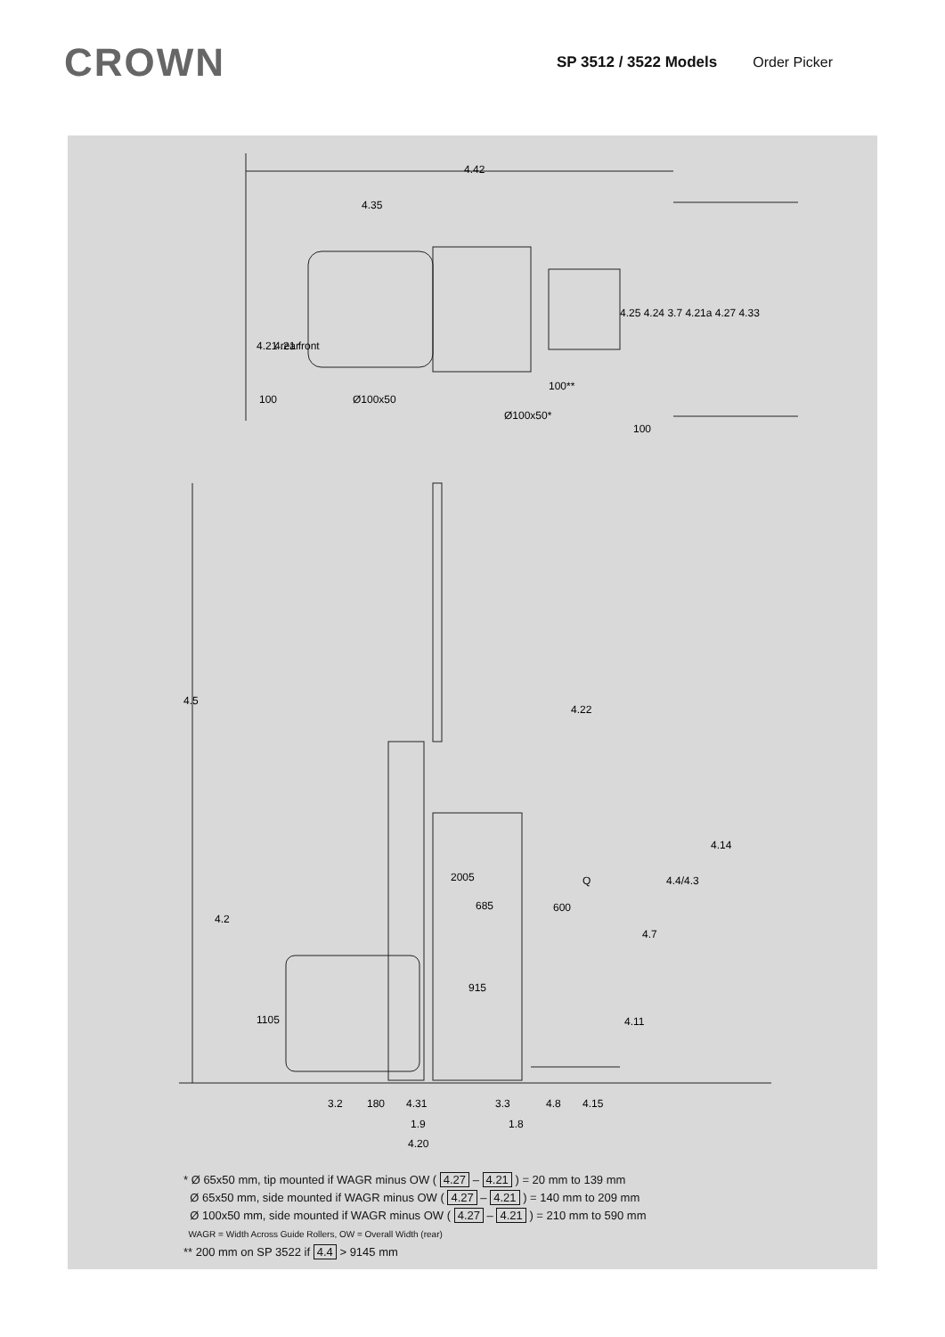CROWN
SP 3512 / 3522 Models Order Picker
4.42
4.35
4.25 4.24 3.7 4.21a 4.27 4.33
4.21 rear
4.21 front
100
Ø100x50
100**
Ø100x50*
100
4.5
4.22
4.14
4.4/4.3
2005
Q
685
600
4.7
4.2
915
4.11
1105
3.2
180
4.31
3.3
4.8
4.15
1.9
1.8
4.20
* Ø 65x50 mm, tip mounted if WAGR minus OW ( 4.27 – 4.21 ) = 20 mm to 139 mm
Ø 65x50 mm, side mounted if WAGR minus OW ( 4.27 – 4.21 ) = 140 mm to 209 mm
Ø 100x50 mm, side mounted if WAGR minus OW ( 4.27 – 4.21 ) = 210 mm to 590 mm
WAGR = Width Across Guide Rollers, OW = Overall Width (rear)
** 200 mm on SP 3522 if 4.4 > 9145 mm